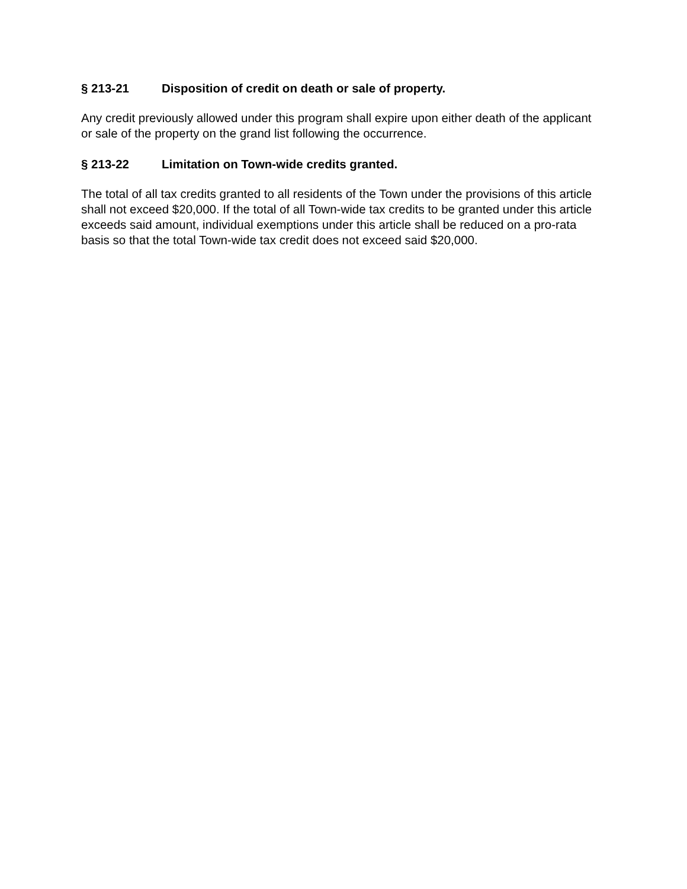§ 213-21 Disposition of credit on death or sale of property.
Any credit previously allowed under this program shall expire upon either death of the applicant or sale of the property on the grand list following the occurrence.
§ 213-22 Limitation on Town-wide credits granted.
The total of all tax credits granted to all residents of the Town under the provisions of this article shall not exceed $20,000. If the total of all Town-wide tax credits to be granted under this article exceeds said amount, individual exemptions under this article shall be reduced on a pro-rata basis so that the total Town-wide tax credit does not exceed said $20,000.